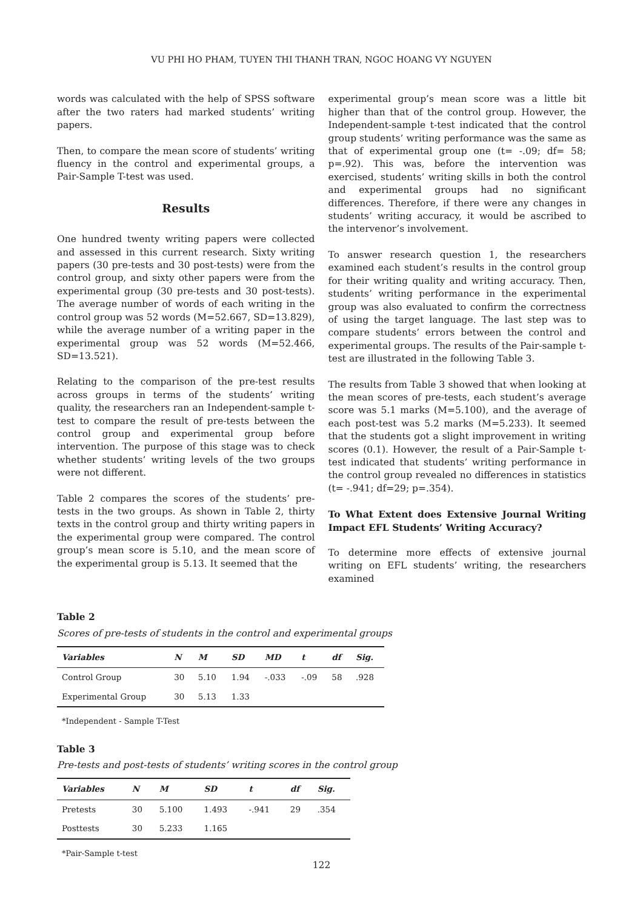VU PHI HO PHAM, TUYEN THI THANH TRAN, NGOC HOANG VY NGUYEN
words was calculated with the help of SPSS software after the two raters had marked students’ writing papers.
Then, to compare the mean score of students’ writing fluency in the control and experimental groups, a Pair-Sample T-test was used.
Results
One hundred twenty writing papers were collected and assessed in this current research. Sixty writing papers (30 pre-tests and 30 post-tests) were from the control group, and sixty other papers were from the experimental group (30 pre-tests and 30 post-tests). The average number of words of each writing in the control group was 52 words (M=52.667, SD=13.829), while the average number of a writing paper in the experimental group was 52 words (M=52.466, SD=13.521).
Relating to the comparison of the pre-test results across groups in terms of the students’ writing quality, the researchers ran an Independent-sample t-test to compare the result of pre-tests between the control group and experimental group before intervention. The purpose of this stage was to check whether students’ writing levels of the two groups were not different.
Table 2 compares the scores of the students’ pre-tests in the two groups. As shown in Table 2, thirty texts in the control group and thirty writing papers in the experimental group were compared. The control group’s mean score is 5.10, and the mean score of the experimental group is 5.13. It seemed that the
experimental group’s mean score was a little bit higher than that of the control group. However, the Independent-sample t-test indicated that the control group students’ writing performance was the same as that of experimental group one (t= -.09; df= 58; p=.92). This was, before the intervention was exercised, students’ writing skills in both the control and experimental groups had no significant differences. Therefore, if there were any changes in students’ writing accuracy, it would be ascribed to the intervenor’s involvement.
To answer research question 1, the researchers examined each student’s results in the control group for their writing quality and writing accuracy. Then, students’ writing performance in the experimental group was also evaluated to confirm the correctness of using the target language. The last step was to compare students’ errors between the control and experimental groups. The results of the Pair-sample t-test are illustrated in the following Table 3.
The results from Table 3 showed that when looking at the mean scores of pre-tests, each student’s average score was 5.1 marks (M=5.100), and the average of each post-test was 5.2 marks (M=5.233). It seemed that the students got a slight improvement in writing scores (0.1). However, the result of a Pair-Sample t-test indicated that students’ writing performance in the control group revealed no differences in statistics (t= -.941; df=29; p=.354).
To What Extent does Extensive Journal Writing Impact EFL Students’ Writing Accuracy?
To determine more effects of extensive journal writing on EFL students’ writing, the researchers examined
Table 2
Scores of pre-tests of students in the control and experimental groups
| Variables | N | M | SD | MD | t | df | Sig. |
| --- | --- | --- | --- | --- | --- | --- | --- |
| Control Group | 30 | 5.10 | 1.94 | -.033 | -.09 | 58 | .928 |
| Experimental Group | 30 | 5.13 | 1.33 | | | | |
*Independent - Sample T-Test
Table 3
Pre-tests and post-tests of students’ writing scores in the control group
| Variables | N | M | SD | t | df | Sig. |
| --- | --- | --- | --- | --- | --- | --- |
| Pretests | 30 | 5.100 | 1.493 | -.941 | 29 | .354 |
| Posttests | 30 | 5.233 | 1.165 | | | |
*Pair-Sample t-test
122